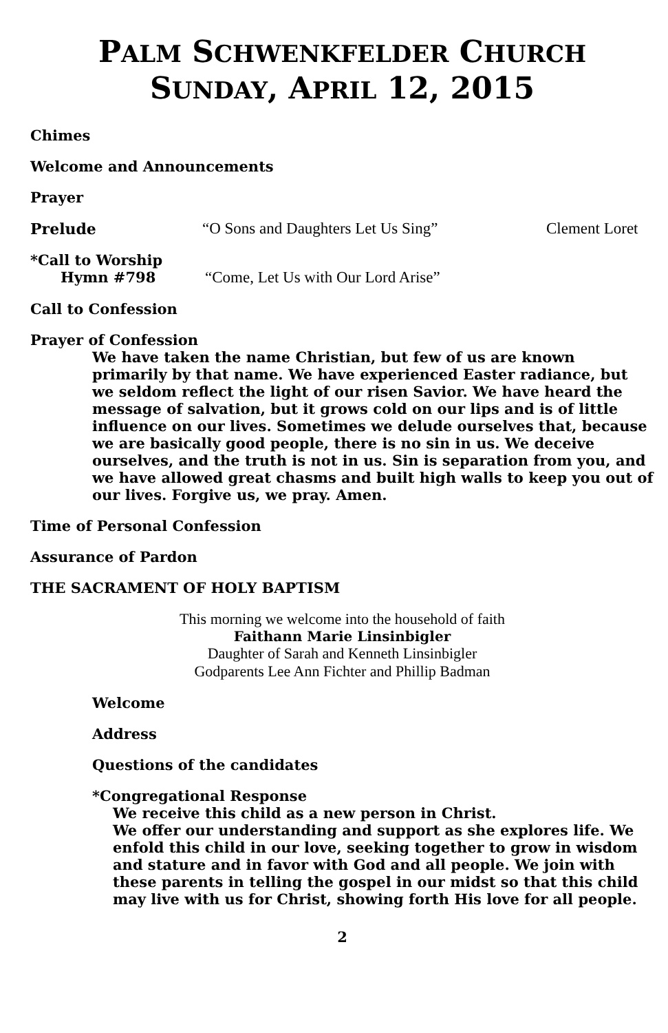PALM SCHWENKFELDER CHURCH
SUNDAY, APRIL 12, 2015
Chimes
Welcome and Announcements
Prayer
Prelude “O Sons and Daughters Let Us Sing” Clement Loret
*Call to Worship
Hymn #798 “Come, Let Us with Our Lord Arise”
Call to Confession
Prayer of Confession
We have taken the name Christian, but few of us are known primarily by that name. We have experienced Easter radiance, but we seldom reflect the light of our risen Savior. We have heard the message of salvation, but it grows cold on our lips and is of little influence on our lives. Sometimes we delude ourselves that, because we are basically good people, there is no sin in us. We deceive ourselves, and the truth is not in us. Sin is separation from you, and we have allowed great chasms and built high walls to keep you out of our lives. Forgive us, we pray. Amen.
Time of Personal Confession
Assurance of Pardon
THE SACRAMENT OF HOLY BAPTISM
This morning we welcome into the household of faith
Faithann Marie Linsinbigler
Daughter of Sarah and Kenneth Linsinbigler
Godparents Lee Ann Fichter and Phillip Badman
Welcome
Address
Questions of the candidates
*Congregational Response
We receive this child as a new person in Christ.
We offer our understanding and support as she explores life. We enfold this child in our love, seeking together to grow in wisdom and stature and in favor with God and all people. We join with these parents in telling the gospel in our midst so that this child may live with us for Christ, showing forth His love for all people.
2